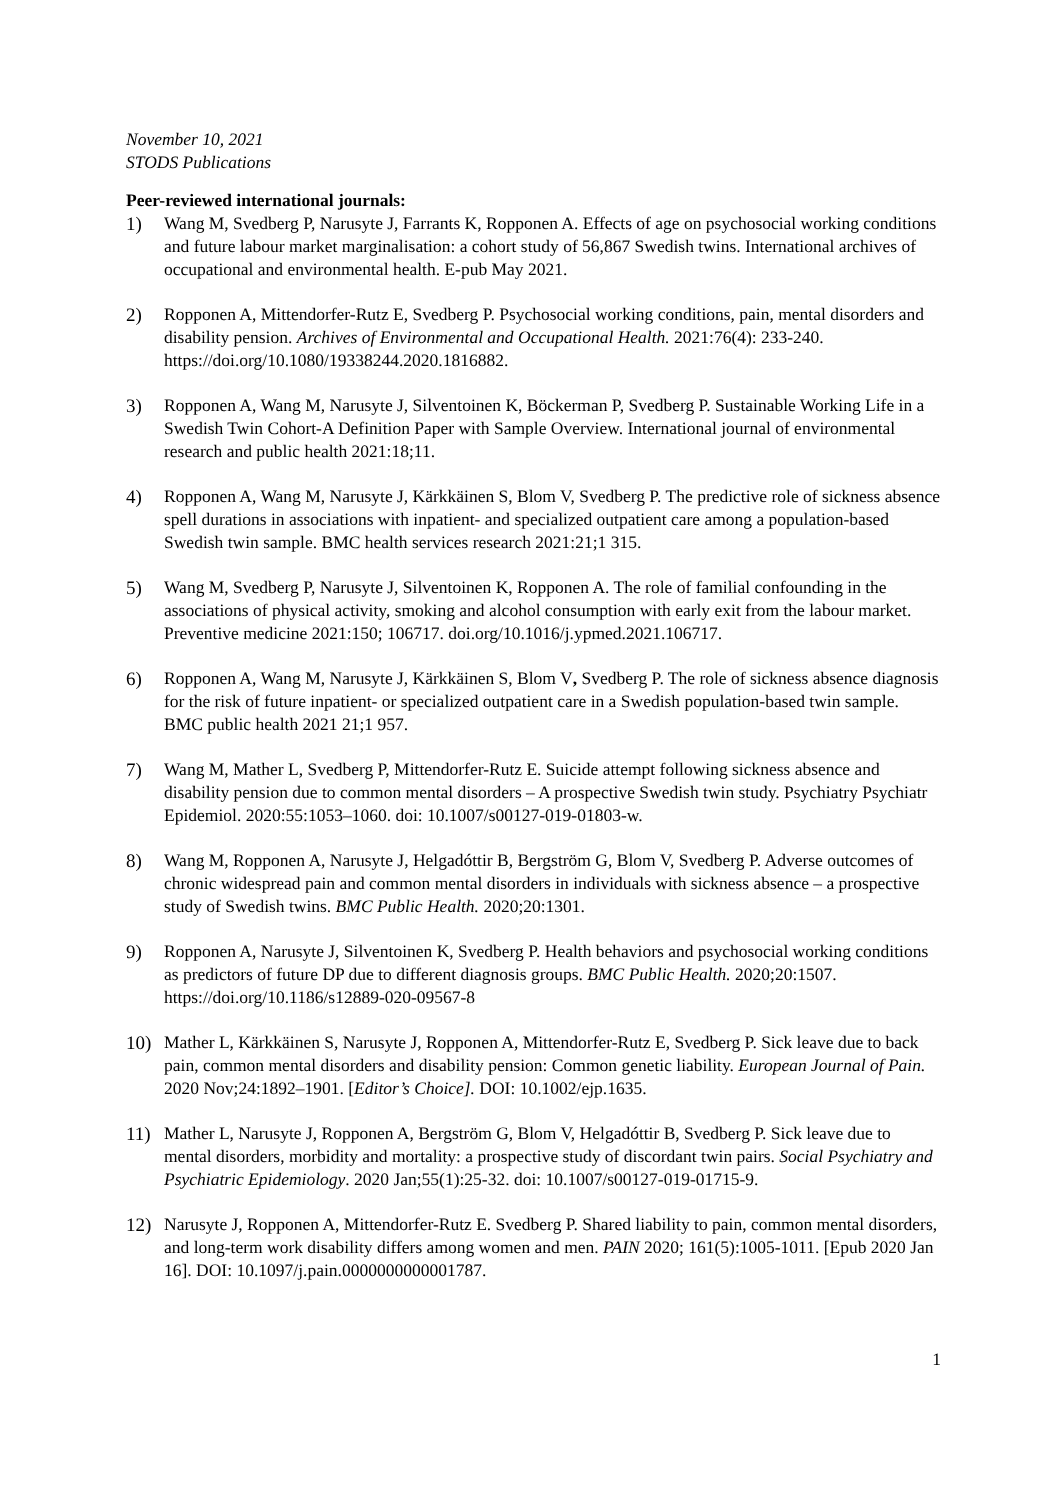November 10, 2021
STODS Publications
Peer-reviewed international journals:
1) Wang M, Svedberg P, Narusyte J, Farrants K, Ropponen A. Effects of age on psychosocial working conditions and future labour market marginalisation: a cohort study of 56,867 Swedish twins. International archives of occupational and environmental health. E-pub May 2021.
2) Ropponen A, Mittendorfer-Rutz E, Svedberg P. Psychosocial working conditions, pain, mental disorders and disability pension. Archives of Environmental and Occupational Health. 2021:76(4): 233-240. https://doi.org/10.1080/19338244.2020.1816882.
3) Ropponen A, Wang M, Narusyte J, Silventoinen K, Böckerman P, Svedberg P. Sustainable Working Life in a Swedish Twin Cohort-A Definition Paper with Sample Overview. International journal of environmental research and public health 2021:18;11.
4) Ropponen A, Wang M, Narusyte J, Kärkkäinen S, Blom V, Svedberg P. The predictive role of sickness absence spell durations in associations with inpatient- and specialized outpatient care among a population-based Swedish twin sample. BMC health services research 2021:21;1 315.
5) Wang M, Svedberg P, Narusyte J, Silventoinen K, Ropponen A. The role of familial confounding in the associations of physical activity, smoking and alcohol consumption with early exit from the labour market. Preventive medicine 2021:150; 106717. doi.org/10.1016/j.ypmed.2021.106717.
6) Ropponen A, Wang M, Narusyte J, Kärkkäinen S, Blom V, Svedberg P. The role of sickness absence diagnosis for the risk of future inpatient- or specialized outpatient care in a Swedish population-based twin sample. BMC public health 2021 21;1 957.
7) Wang M, Mather L, Svedberg P, Mittendorfer-Rutz E. Suicide attempt following sickness absence and disability pension due to common mental disorders – A prospective Swedish twin study. Psychiatry Psychiatr Epidemiol. 2020:55:1053–1060. doi: 10.1007/s00127-019-01803-w.
8) Wang M, Ropponen A, Narusyte J, Helgadóttir B, Bergström G, Blom V, Svedberg P. Adverse outcomes of chronic widespread pain and common mental disorders in individuals with sickness absence – a prospective study of Swedish twins. BMC Public Health. 2020;20:1301.
9) Ropponen A, Narusyte J, Silventoinen K, Svedberg P. Health behaviors and psychosocial working conditions as predictors of future DP due to different diagnosis groups. BMC Public Health. 2020;20:1507. https://doi.org/10.1186/s12889-020-09567-8
10) Mather L, Kärkkäinen S, Narusyte J, Ropponen A, Mittendorfer-Rutz E, Svedberg P. Sick leave due to back pain, common mental disorders and disability pension: Common genetic liability. European Journal of Pain. 2020 Nov;24:1892–1901. [Editor’s Choice]. DOI: 10.1002/ejp.1635.
11) Mather L, Narusyte J, Ropponen A, Bergström G, Blom V, Helgadóttir B, Svedberg P. Sick leave due to mental disorders, morbidity and mortality: a prospective study of discordant twin pairs. Social Psychiatry and Psychiatric Epidemiology. 2020 Jan;55(1):25-32. doi: 10.1007/s00127-019-01715-9.
12) Narusyte J, Ropponen A, Mittendorfer-Rutz E. Svedberg P. Shared liability to pain, common mental disorders, and long-term work disability differs among women and men. PAIN 2020; 161(5):1005-1011. [Epub 2020 Jan 16]. DOI: 10.1097/j.pain.0000000000001787.
1